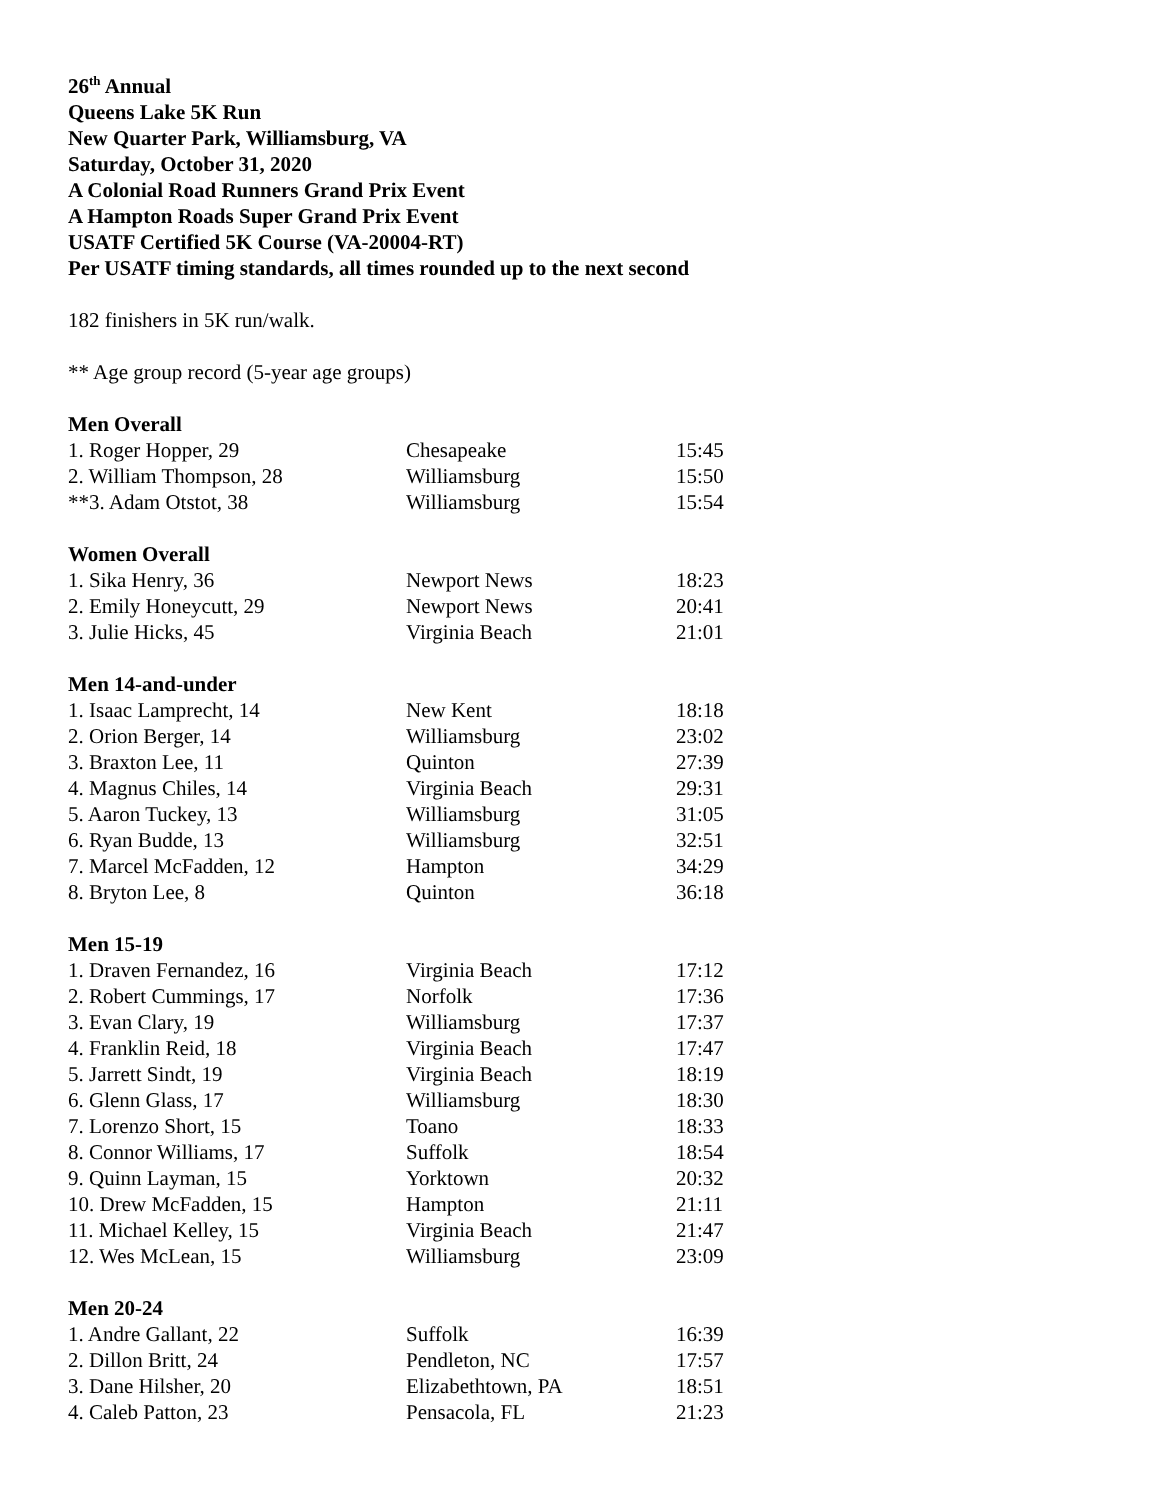26<sup>th</sup> Annual
Queens Lake 5K Run
New Quarter Park, Williamsburg, VA
Saturday, October 31, 2020
A Colonial Road Runners Grand Prix Event
A Hampton Roads Super Grand Prix Event
USATF Certified 5K Course (VA-20004-RT)
Per USATF timing standards, all times rounded up to the next second
182 finishers in 5K run/walk.
** Age group record (5-year age groups)
| Men Overall | | |
| --- | --- | --- |
| 1. Roger Hopper, 29 | Chesapeake | 15:45 |
| 2. William Thompson, 28 | Williamsburg | 15:50 |
| **3. Adam Otstot, 38 | Williamsburg | 15:54 |
| Women Overall | | |
| --- | --- | --- |
| 1. Sika Henry, 36 | Newport News | 18:23 |
| 2. Emily Honeycutt, 29 | Newport News | 20:41 |
| 3. Julie Hicks, 45 | Virginia Beach | 21:01 |
| Men 14-and-under | | |
| --- | --- | --- |
| 1. Isaac Lamprecht, 14 | New Kent | 18:18 |
| 2. Orion Berger, 14 | Williamsburg | 23:02 |
| 3. Braxton Lee, 11 | Quinton | 27:39 |
| 4. Magnus Chiles, 14 | Virginia Beach | 29:31 |
| 5. Aaron Tuckey, 13 | Williamsburg | 31:05 |
| 6. Ryan Budde, 13 | Williamsburg | 32:51 |
| 7. Marcel McFadden, 12 | Hampton | 34:29 |
| 8. Bryton Lee, 8 | Quinton | 36:18 |
| Men 15-19 | | |
| --- | --- | --- |
| 1. Draven Fernandez, 16 | Virginia Beach | 17:12 |
| 2. Robert Cummings, 17 | Norfolk | 17:36 |
| 3. Evan Clary, 19 | Williamsburg | 17:37 |
| 4. Franklin Reid, 18 | Virginia Beach | 17:47 |
| 5. Jarrett Sindt, 19 | Virginia Beach | 18:19 |
| 6. Glenn Glass, 17 | Williamsburg | 18:30 |
| 7. Lorenzo Short, 15 | Toano | 18:33 |
| 8. Connor Williams, 17 | Suffolk | 18:54 |
| 9. Quinn Layman, 15 | Yorktown | 20:32 |
| 10. Drew McFadden, 15 | Hampton | 21:11 |
| 11. Michael Kelley, 15 | Virginia Beach | 21:47 |
| 12. Wes McLean, 15 | Williamsburg | 23:09 |
| Men 20-24 | | |
| --- | --- | --- |
| 1. Andre Gallant, 22 | Suffolk | 16:39 |
| 2. Dillon Britt, 24 | Pendleton, NC | 17:57 |
| 3. Dane Hilsher, 20 | Elizabethtown, PA | 18:51 |
| 4. Caleb Patton, 23 | Pensacola, FL | 21:23 |